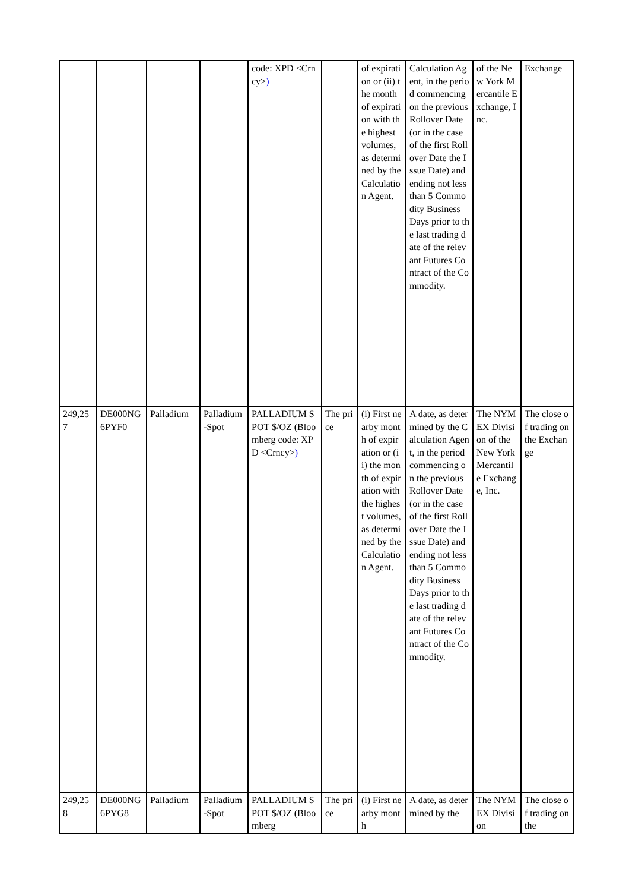| | | | | code: XPD <Crncy> ) | | of expiration or (ii) the month of expiration with the highest volumes, as determined by the Calculation Agent. | Calculation Agent, in the period commencing on the previous Rollover Date (or in the case of the first Rollover Date the Issue Date) and ending not less than 5 Commodity Business Days prior to the last trading date of the relevant Futures Contract of the Commodity. | of the New York Mercantile Exchange, Inc. | Exchange |
| 249,257 | DE000NG6PYF0 | Palladium | Palladium-Spot | PALLADIUM SPOT $/OZ (Bloomberg code: XPD <Crncy> ) | The price | (i) First nearby month of expiration or (ii) the month of expiration with the highest volumes, as determined by the Calculation Agent. | A date, as determined by the Calculation Agent, in the period commencing on the previous Rollover Date (or in the case of the first Rollover Date the Issue Date) and ending not less than 5 Commodity Business Days prior to the last trading date of the relevant Futures Contract of the Commodity. | The NYMEX Division of the New York Mercantile Exchange, Inc. | The close of trading on the Exchange |
| 249,258 | DE000NG6PYG8 | Palladium | Palladium-Spot | PALLADIUM SPOT $/OZ (Bloomberg | The price | (i) First nearby month | A date, as determined by the | The NYMEX Division | The close of trading on the |